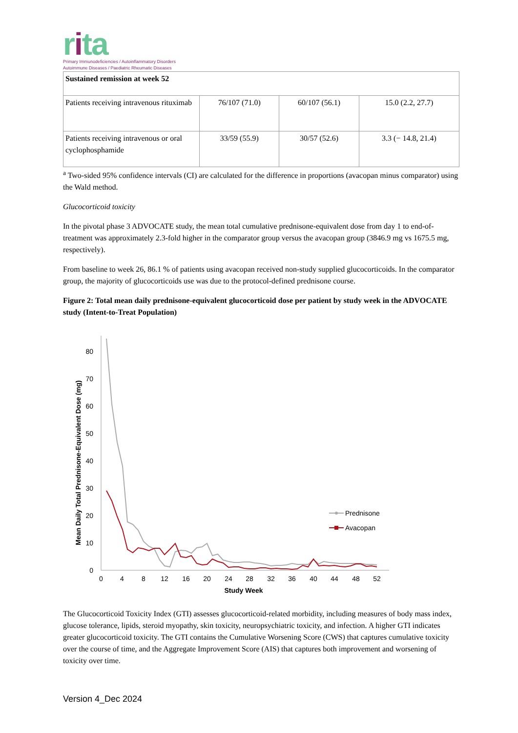rita
Primary Immunodeficiencies / Autoinflammatory Disorders
Autoimmune Diseases / Paediatric Rheumatic Diseases
| Sustained remission at week 52 | | | |
| Patients receiving intravenous rituximab | 76/107 (71.0) | 60/107 (56.1) | 15.0 (2.2, 27.7) |
| Patients receiving intravenous or oral cyclophosphamide | 33/59 (55.9) | 30/57 (52.6) | 3.3 (− 14.8, 21.4) |
<sup>a</sup> Two-sided 95% confidence intervals (CI) are calculated for the difference in proportions (avacopan minus comparator) using the Wald method.
Glucocorticoid toxicity
In the pivotal phase 3 ADVOCATE study, the mean total cumulative prednisone-equivalent dose from day 1 to end-of-treatment was approximately 2.3-fold higher in the comparator group versus the avacopan group (3846.9 mg vs 1675.5 mg, respectively).
From baseline to week 26, 86.1 % of patients using avacopan received non-study supplied glucocorticoids. In the comparator group, the majority of glucocorticoids use was due to the protocol-defined prednisone course.
Figure 2: Total mean daily prednisone-equivalent glucocorticoid dose per patient by study week in the ADVOCATE study (Intent-to-Treat Population)
Mean Daily Total Prednisone-Equivalent Dose (mg)
0
10
20
30
40
50
60
70
80
0
4
8
12
16
20
24
28
32
36
40
44
48
52
Study Week
Prednisone
Avacopan
The Glucocorticoid Toxicity Index (GTI) assesses glucocorticoid-related morbidity, including measures of body mass index, glucose tolerance, lipids, steroid myopathy, skin toxicity, neuropsychiatric toxicity, and infection. A higher GTI indicates greater glucocorticoid toxicity. The GTI contains the Cumulative Worsening Score (CWS) that captures cumulative toxicity over the course of time, and the Aggregate Improvement Score (AIS) that captures both improvement and worsening of toxicity over time.
Version 4_Dec 2024